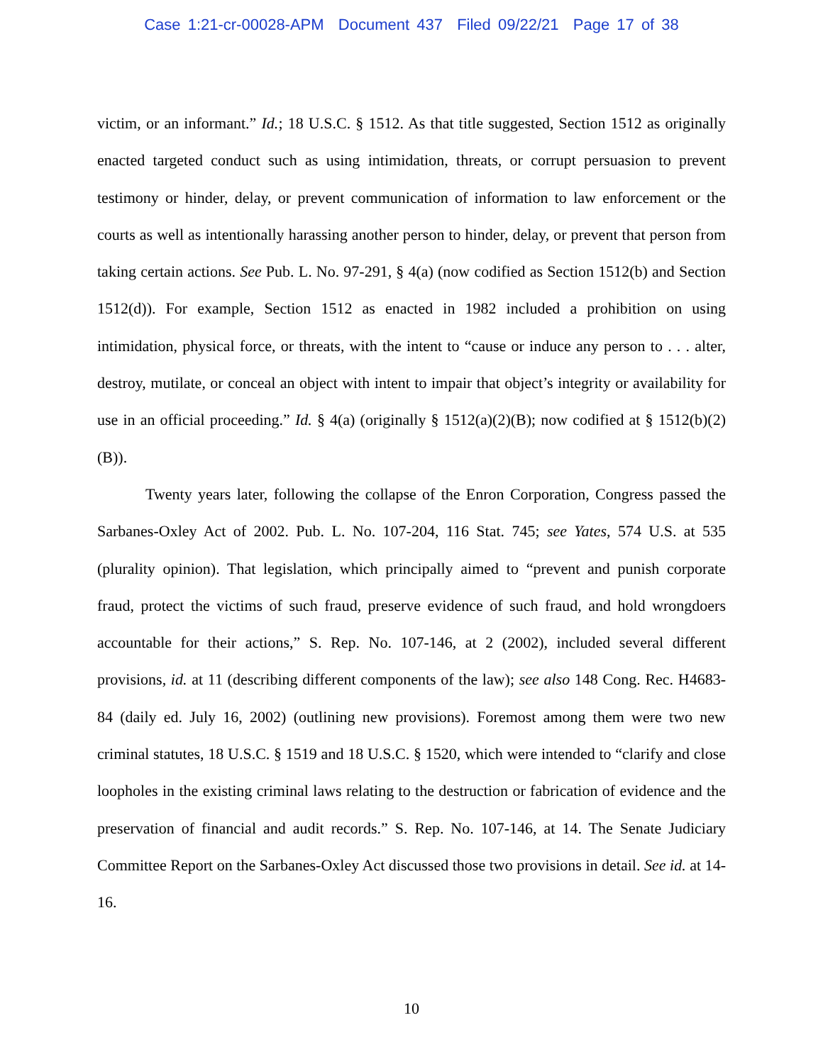Case 1:21-cr-00028-APM Document 437 Filed 09/22/21 Page 17 of 38
victim, or an informant.” Id.; 18 U.S.C. § 1512. As that title suggested, Section 1512 as originally enacted targeted conduct such as using intimidation, threats, or corrupt persuasion to prevent testimony or hinder, delay, or prevent communication of information to law enforcement or the courts as well as intentionally harassing another person to hinder, delay, or prevent that person from taking certain actions. See Pub. L. No. 97-291, § 4(a) (now codified as Section 1512(b) and Section 1512(d)). For example, Section 1512 as enacted in 1982 included a prohibition on using intimidation, physical force, or threats, with the intent to “cause or induce any person to . . . alter, destroy, mutilate, or conceal an object with intent to impair that object’s integrity or availability for use in an official proceeding.” Id. § 4(a) (originally § 1512(a)(2)(B); now codified at § 1512(b)(2)(B)).
Twenty years later, following the collapse of the Enron Corporation, Congress passed the Sarbanes-Oxley Act of 2002. Pub. L. No. 107-204, 116 Stat. 745; see Yates, 574 U.S. at 535 (plurality opinion). That legislation, which principally aimed to “prevent and punish corporate fraud, protect the victims of such fraud, preserve evidence of such fraud, and hold wrongdoers accountable for their actions,” S. Rep. No. 107-146, at 2 (2002), included several different provisions, id. at 11 (describing different components of the law); see also 148 Cong. Rec. H4683-84 (daily ed. July 16, 2002) (outlining new provisions). Foremost among them were two new criminal statutes, 18 U.S.C. § 1519 and 18 U.S.C. § 1520, which were intended to “clarify and close loopholes in the existing criminal laws relating to the destruction or fabrication of evidence and the preservation of financial and audit records.” S. Rep. No. 107-146, at 14. The Senate Judiciary Committee Report on the Sarbanes-Oxley Act discussed those two provisions in detail. See id. at 14-16.
10